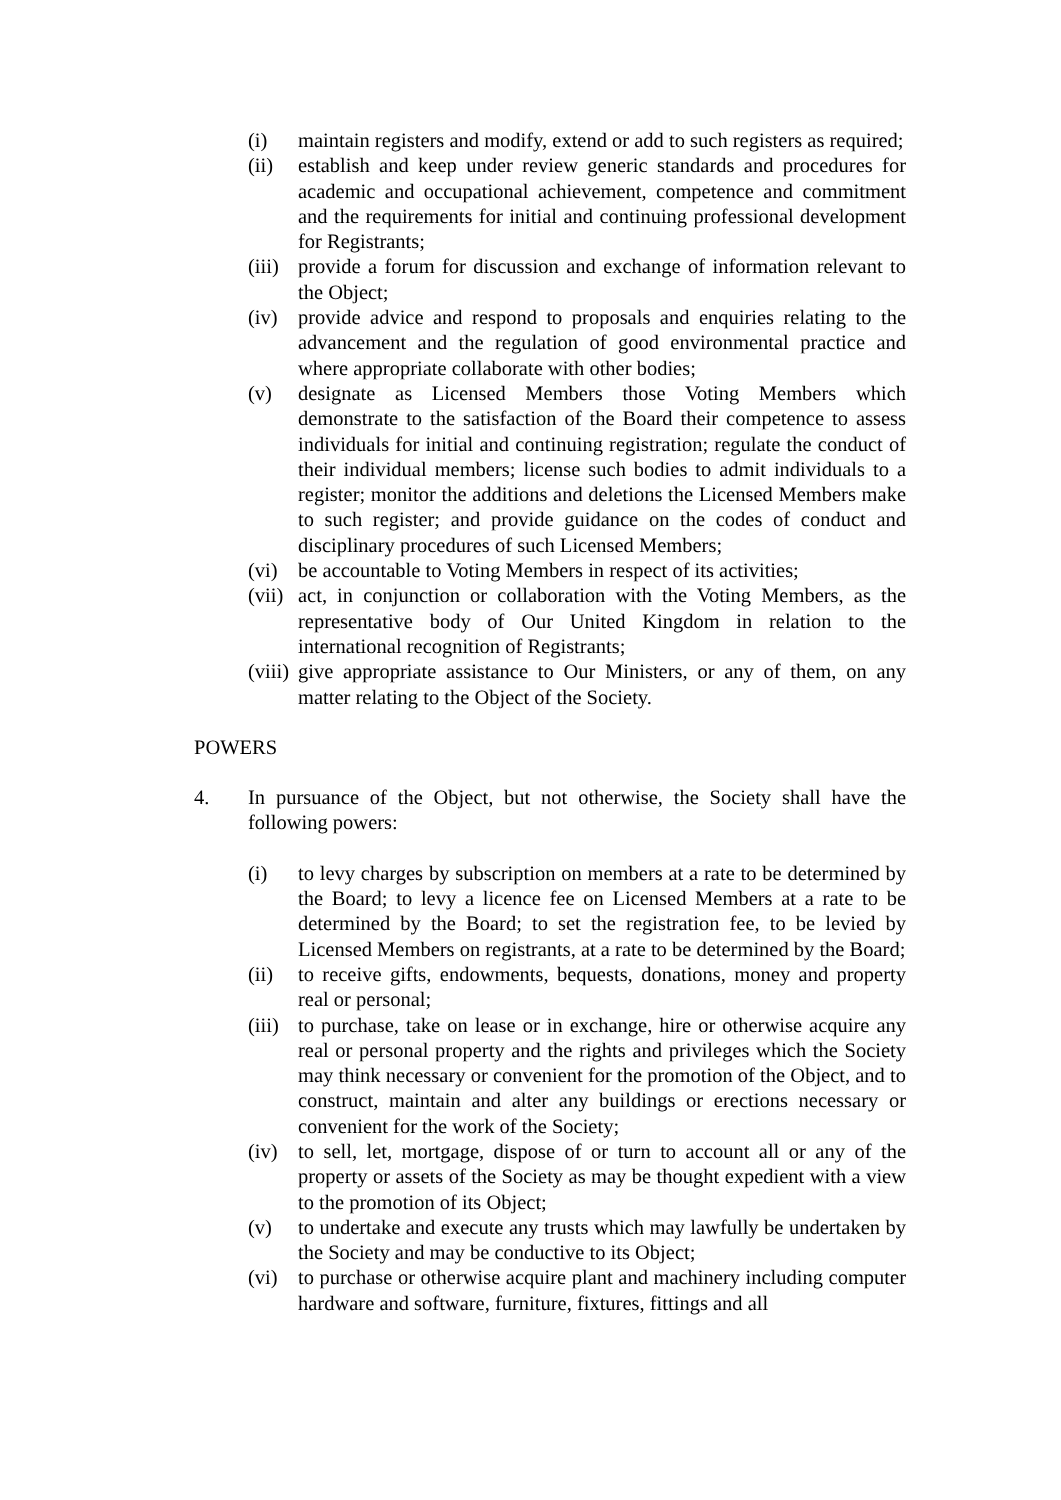(i) maintain registers and modify, extend or add to such registers as required;
(ii) establish and keep under review generic standards and procedures for academic and occupational achievement, competence and commitment and the requirements for initial and continuing professional development for Registrants;
(iii) provide a forum for discussion and exchange of information relevant to the Object;
(iv) provide advice and respond to proposals and enquiries relating to the advancement and the regulation of good environmental practice and where appropriate collaborate with other bodies;
(v) designate as Licensed Members those Voting Members which demonstrate to the satisfaction of the Board their competence to assess individuals for initial and continuing registration; regulate the conduct of their individual members; license such bodies to admit individuals to a register; monitor the additions and deletions the Licensed Members make to such register; and provide guidance on the codes of conduct and disciplinary procedures of such Licensed Members;
(vi) be accountable to Voting Members in respect of its activities;
(vii) act, in conjunction or collaboration with the Voting Members, as the representative body of Our United Kingdom in relation to the international recognition of Registrants;
(viii) give appropriate assistance to Our Ministers, or any of them, on any matter relating to the Object of the Society.
POWERS
4. In pursuance of the Object, but not otherwise, the Society shall have the following powers:
(i) to levy charges by subscription on members at a rate to be determined by the Board; to levy a licence fee on Licensed Members at a rate to be determined by the Board; to set the registration fee, to be levied by Licensed Members on registrants, at a rate to be determined by the Board;
(ii) to receive gifts, endowments, bequests, donations, money and property real or personal;
(iii) to purchase, take on lease or in exchange, hire or otherwise acquire any real or personal property and the rights and privileges which the Society may think necessary or convenient for the promotion of the Object, and to construct, maintain and alter any buildings or erections necessary or convenient for the work of the Society;
(iv) to sell, let, mortgage, dispose of or turn to account all or any of the property or assets of the Society as may be thought expedient with a view to the promotion of its Object;
(v) to undertake and execute any trusts which may lawfully be undertaken by the Society and may be conductive to its Object;
(vi) to purchase or otherwise acquire plant and machinery including computer hardware and software, furniture, fixtures, fittings and all